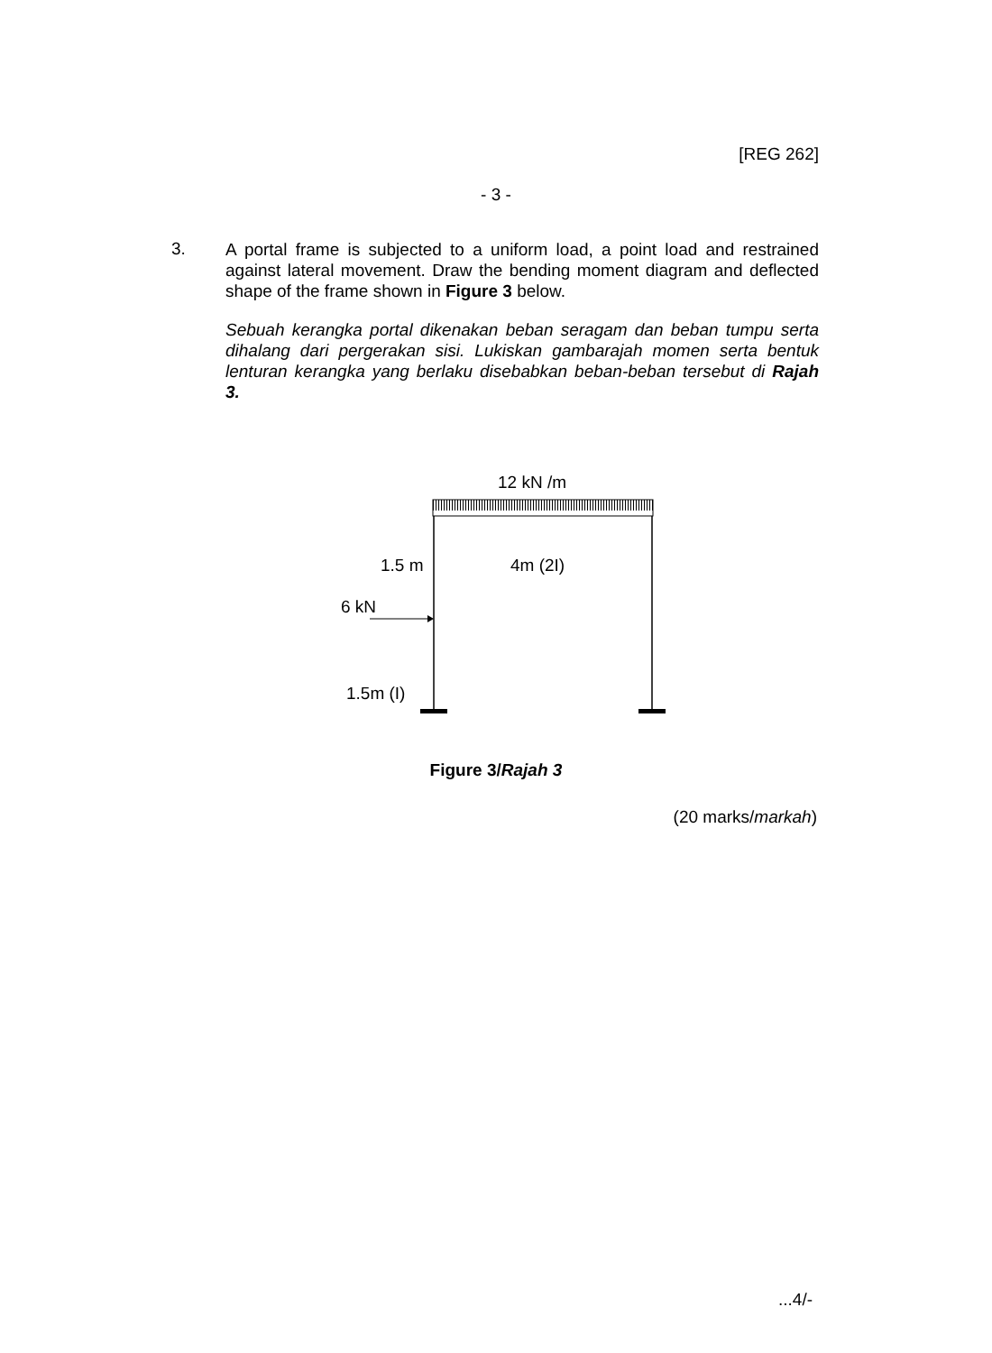[REG 262]
- 3 -
3.
A portal frame is subjected to a uniform load, a point load and restrained against lateral movement. Draw the bending moment diagram and deflected shape of the frame shown in Figure 3 below.
Sebuah kerangka portal dikenakan beban seragam dan beban tumpu serta dihalang dari pergerakan sisi. Lukiskan gambarajah momen serta bentuk lenturan kerangka yang berlaku disebabkan beban-beban tersebut di Rajah 3.
12 kN /m
1.5 m 4m (2I)
6 kN
1.5m (I)
Figure 3/Rajah 3
(20 marks/markah)
...4/-